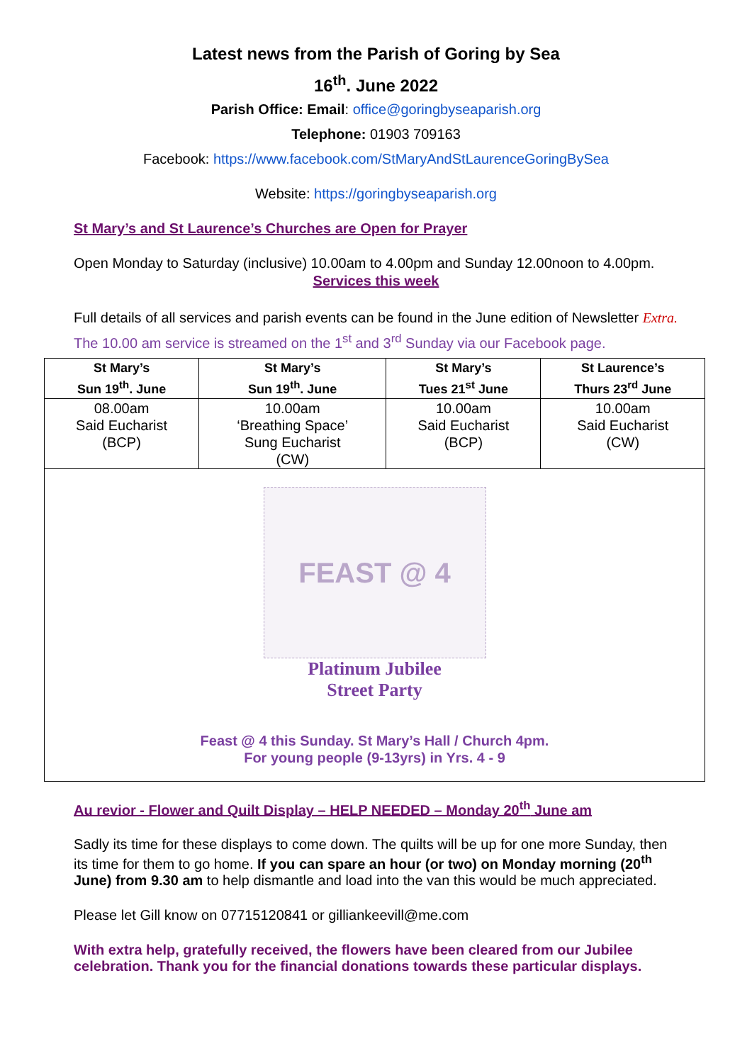Latest news from the Parish of Goring by Sea
16<sup>th</sup>. June 2022
Parish Office: Email: office@goringbyseaparish.org
Telephone: 01903 709163
Facebook: https://www.facebook.com/StMaryAndStLaurenceGoringBySea
Website: https://goringbyseaparish.org
St Mary’s and St Laurence’s Churches are Open for Prayer
Open Monday to Saturday (inclusive) 10.00am to 4.00pm and Sunday 12.00noon to 4.00pm.
Services this week
Full details of all services and parish events can be found in the June edition of Newsletter Extra. The 10.00 am service is streamed on the 1<sup>st</sup> and 3<sup>rd</sup> Sunday via our Facebook page.
| St Mary’s Sun 19<sup>th</sup>. June | St Mary’s Sun 19<sup>th</sup>. June | St Mary’s Tues 21<sup>st</sup> June | St Laurence’s Thurs 23<sup>rd</sup> June |
| --- | --- | --- | --- |
| 08.00am Said Eucharist (BCP) | 10.00am ‘Breathing Space’ Sung Eucharist (CW) | 10.00am Said Eucharist (BCP) | 10.00am Said Eucharist (CW) |
| FEAST @ 4 Platinum Jubilee Street Party Feast @ 4 this Sunday. St Mary’s Hall / Church 4pm. For young people (9-13yrs) in Yrs. 4 - 9 | | | |
Au revior - Flower and Quilt Display – HELP NEEDED – Monday 20<sup>th</sup> June am
Sadly its time for these displays to come down. The quilts will be up for one more Sunday, then its time for them to go home. If you can spare an hour (or two) on Monday morning (20<sup>th</sup> June) from 9.30 am to help dismantle and load into the van this would be much appreciated.
Please let Gill know on 07715120841 or gilliankeevill@me.com
With extra help, gratefully received, the flowers have been cleared from our Jubilee celebration. Thank you for the financial donations towards these particular displays.